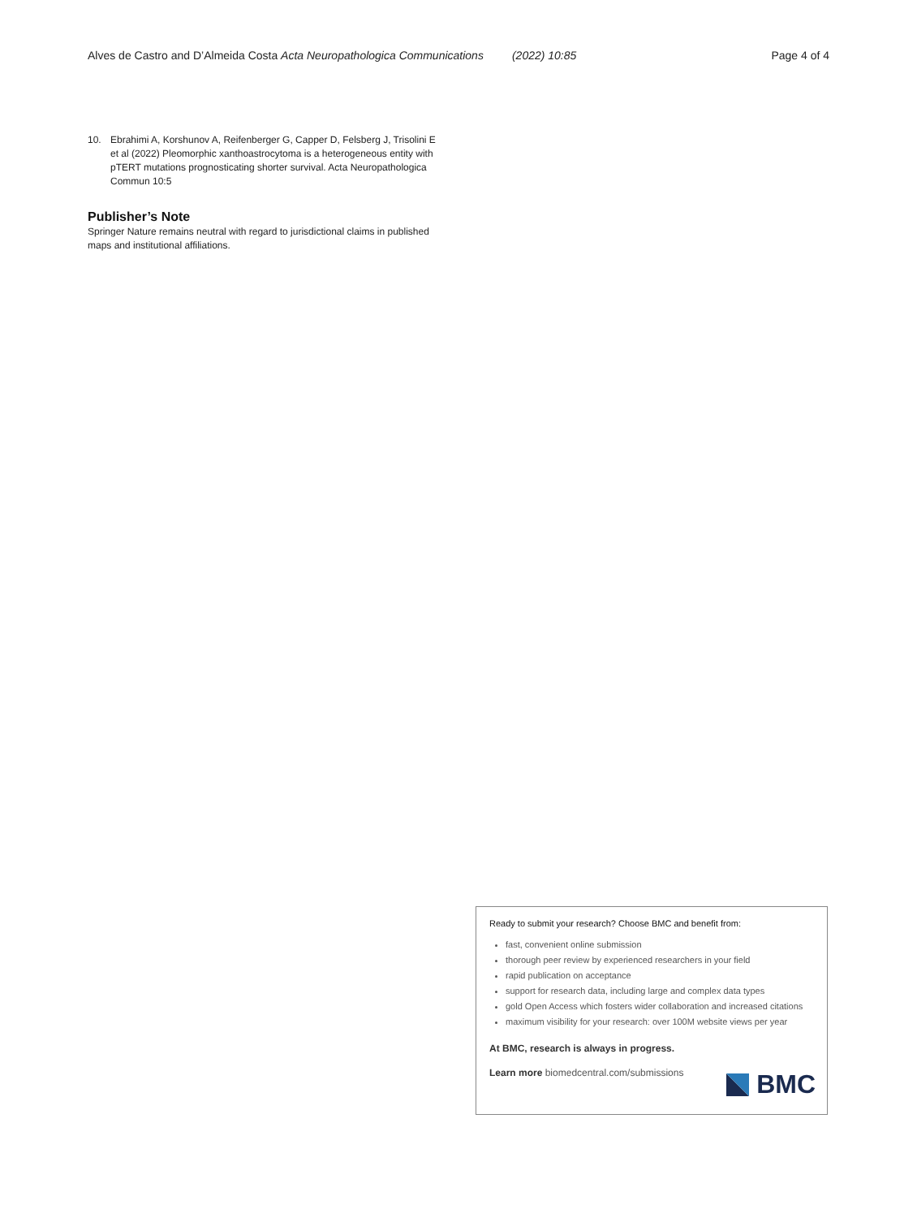Alves de Castro and D’Almeida Costa Acta Neuropathologica Communications (2022) 10:85
Page 4 of 4
10. Ebrahimi A, Korshunov A, Reifenberger G, Capper D, Felsberg J, Trisolini E et al (2022) Pleomorphic xanthoastrocytoma is a heterogeneous entity with pTERT mutations prognosticating shorter survival. Acta Neuropathologica Commun 10:5
Publisher’s Note
Springer Nature remains neutral with regard to jurisdictional claims in published maps and institutional affiliations.
Ready to submit your research? Choose BMC and benefit from:
fast, convenient online submission
thorough peer review by experienced researchers in your field
rapid publication on acceptance
support for research data, including large and complex data types
gold Open Access which fosters wider collaboration and increased citations
maximum visibility for your research: over 100M website views per year
At BMC, research is always in progress.
Learn more biomedcentral.com/submissions
BMC